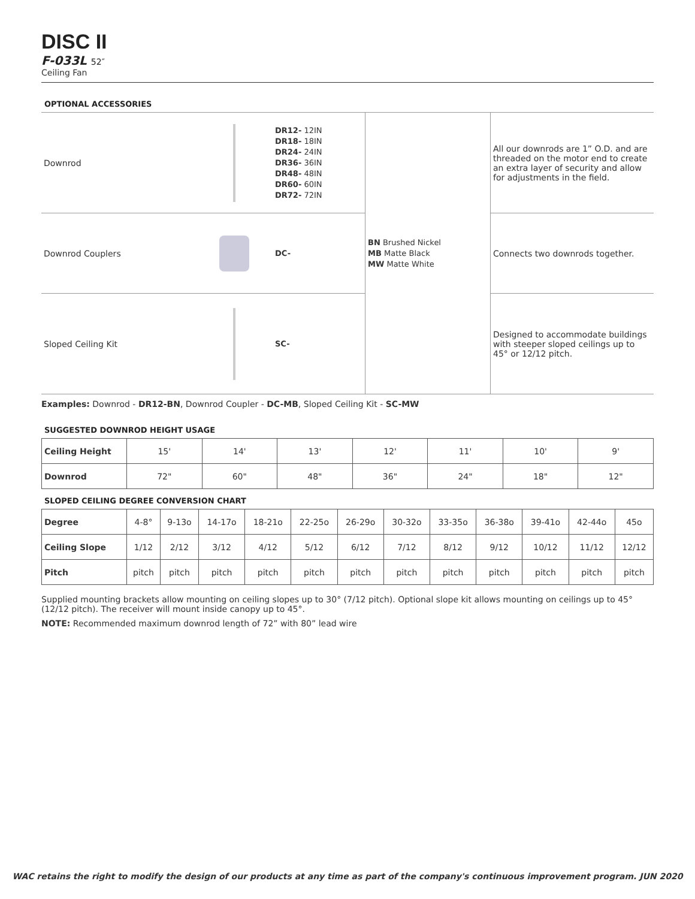DISC II
F-033L 52″
Ceiling Fan
OPTIONAL ACCESSORIES
| Downrod | | DR12- 12IN DR18- 18IN DR24- 24IN DR36- 36IN DR48- 48IN DR60- 60IN DR72- 72IN | BN Brushed Nickel MB Matte Black MW Matte White | All our downrods are 1” O.D. and are threaded on the motor end to create an extra layer of security and allow for adjustments in the field. |
| Downrod Couplers | | DC- | | Connects two downrods together. |
| Sloped Ceiling Kit | | SC- | | Designed to accommodate buildings with steeper sloped ceilings up to 45° or 12/12 pitch. |
Examples: Downrod - DR12-BN, Downrod Coupler - DC-MB, Sloped Ceiling Kit - SC-MW
SUGGESTED DOWNROD HEIGHT USAGE
| Ceiling Height | 15' | 14' | 13' | 12' | 11' | 10' | 9' |
| Downrod | 72" | 60" | 48" | 36" | 24" | 18" | 12" |
SLOPED CEILING DEGREE CONVERSION CHART
| Degree | 4-8° | 9-13o | 14-17o | 18-21o | 22-25o | 26-29o | 30-32o | 33-35o | 36-38o | 39-41o | 42-44o | 45o |
| Ceiling Slope | 1/12 | 2/12 | 3/12 | 4/12 | 5/12 | 6/12 | 7/12 | 8/12 | 9/12 | 10/12 | 11/12 | 12/12 |
| Pitch | pitch | pitch | pitch | pitch | pitch | pitch | pitch | pitch | pitch | pitch | pitch | pitch |
Supplied mounting brackets allow mounting on ceiling slopes up to 30° (7/12 pitch). Optional slope kit allows mounting on ceilings up to 45° (12/12 pitch). The receiver will mount inside canopy up to 45°.
NOTE: Recommended maximum downrod length of 72” with 80” lead wire
WAC retains the right to modify the design of our products at any time as part of the company's continuous improvement program. JUN 2020